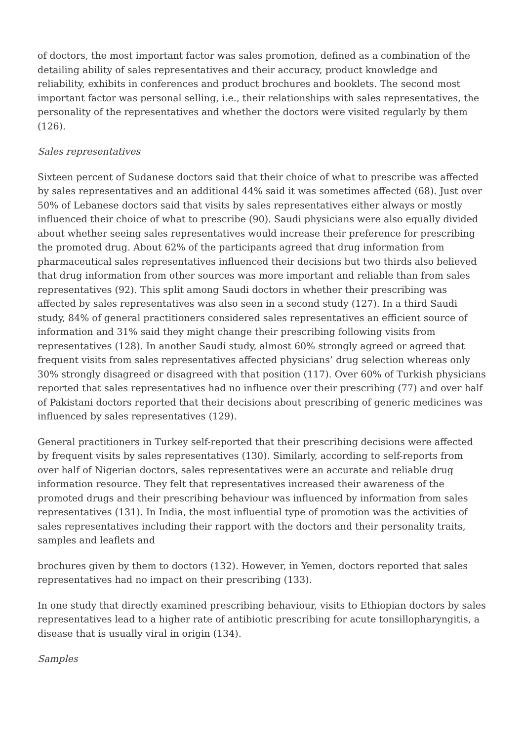of doctors, the most important factor was sales promotion, defined as a combination of the detailing ability of sales representatives and their accuracy, product knowledge and reliability, exhibits in conferences and product brochures and booklets. The second most important factor was personal selling, i.e., their relationships with sales representatives, the personality of the representatives and whether the doctors were visited regularly by them (126).
Sales representatives
Sixteen percent of Sudanese doctors said that their choice of what to prescribe was affected by sales representatives and an additional 44% said it was sometimes affected (68). Just over 50% of Lebanese doctors said that visits by sales representatives either always or mostly influenced their choice of what to prescribe (90). Saudi physicians were also equally divided about whether seeing sales representatives would increase their preference for prescribing the promoted drug. About 62% of the participants agreed that drug information from pharmaceutical sales representatives influenced their decisions but two thirds also believed that drug information from other sources was more important and reliable than from sales representatives (92). This split among Saudi doctors in whether their prescribing was affected by sales representatives was also seen in a second study (127). In a third Saudi study, 84% of general practitioners considered sales representatives an efficient source of information and 31% said they might change their prescribing following visits from representatives (128). In another Saudi study, almost 60% strongly agreed or agreed that frequent visits from sales representatives affected physicians’ drug selection whereas only 30% strongly disagreed or disagreed with that position (117). Over 60% of Turkish physicians reported that sales representatives had no influence over their prescribing (77) and over half of Pakistani doctors reported that their decisions about prescribing of generic medicines was influenced by sales representatives (129).
General practitioners in Turkey self-reported that their prescribing decisions were affected by frequent visits by sales representatives (130). Similarly, according to self-reports from over half of Nigerian doctors, sales representatives were an accurate and reliable drug information resource. They felt that representatives increased their awareness of the promoted drugs and their prescribing behaviour was influenced by information from sales representatives (131). In India, the most influential type of promotion was the activities of sales representatives including their rapport with the doctors and their personality traits, samples and leaflets and
brochures given by them to doctors (132). However, in Yemen, doctors reported that sales representatives had no impact on their prescribing (133).
In one study that directly examined prescribing behaviour, visits to Ethiopian doctors by sales representatives lead to a higher rate of antibiotic prescribing for acute tonsillopharyngitis, a disease that is usually viral in origin (134).
Samples